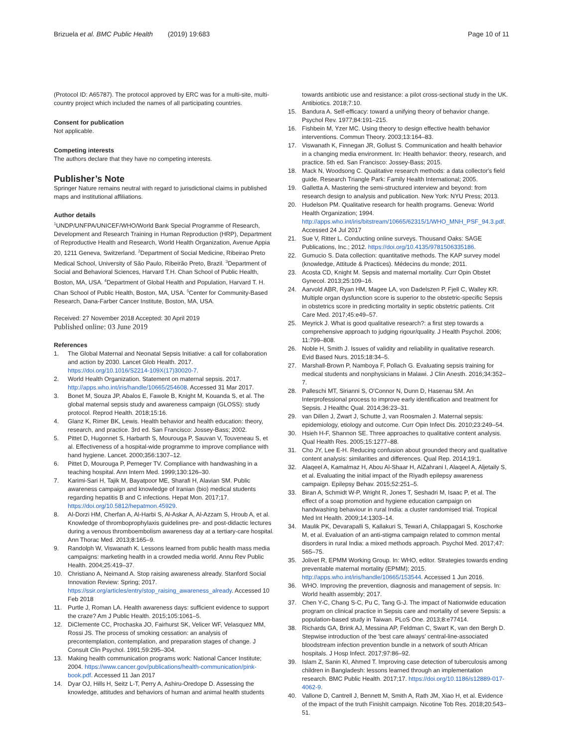Brizuela et al. BMC Public Health (2019) 19:683
Page 10 of 11
(Protocol ID: A65787). The protocol approved by ERC was for a multi-site, multi-country project which included the names of all participating countries.
Consent for publication
Not applicable.
Competing interests
The authors declare that they have no competing interests.
Publisher’s Note
Springer Nature remains neutral with regard to jurisdictional claims in published maps and institutional affiliations.
Author details
<sup>1</sup> UNDP/UNFPA/UNICEF/WHO/World Bank Special Programme of Research, Development and Research Training in Human Reproduction (HRP), Department of Reproductive Health and Research, World Health Organization, Avenue Appia 20, 1211 Geneva, Switzerland. <sup>2</sup>Department of Social Medicine, Ribeirao Preto Medical School, University of São Paulo, Ribeirão Preto, Brazil. <sup>3</sup>Department of Social and Behavioral Sciences, Harvard T.H. Chan School of Public Health, Boston, MA, USA. <sup>4</sup>Department of Global Health and Population, Harvard T. H. Chan School of Public Health, Boston, MA, USA. <sup>5</sup>Center for Community-Based Research, Dana-Farber Cancer Institute, Boston, MA, USA.
Received: 27 November 2018 Accepted: 30 April 2019
Published online: 03 June 2019
References
1. The Global Maternal and Neonatal Sepsis Initiative: a call for collaboration and action by 2030. Lancet Glob Health. 2017. https://doi.org/10.1016/S2214-109X(17)30020-7.
2. World Health Organization. Statement on maternal sepsis. 2017. http://apps.who.int/iris/handle/10665/254608. Accessed 31 Mar 2017.
3. Bonet M, Souza JP, Abalos E, Fawole B, Knight M, Kouanda S, et al. The global maternal sepsis study and awareness campaign (GLOSS): study protocol. Reprod Health. 2018;15:16.
4. Glanz K, Rimer BK, Lewis. Health behavior and health education: theory, research, and practice. 3rd ed. San Francisco: Jossey-Bass; 2002.
5. Pittet D, Hugonnet S, Harbarth S, Mourouga P, Sauvan V, Touveneau S, et al. Effectiveness of a hospital-wide programme to improve compliance with hand hygiene. Lancet. 2000;356:1307–12.
6. Pittet D, Mourouga P, Perneger TV. Compliance with handwashing in a teaching hospital. Ann Intern Med. 1999;130:126–30.
7. Karimi-Sari H, Tajik M, Bayatpoor ME, Sharafi H, Alavian SM. Public awareness campaign and knowledge of Iranian (bio) medical students regarding hepatitis B and C infections. Hepat Mon. 2017;17. https://doi.org/10.5812/hepatmon.45929.
8. Al-Dorzi HM, Cherfan A, Al-Harbi S, Al-Askar A, Al-Azzam S, Hroub A, et al. Knowledge of thromboprophylaxis guidelines pre- and post-didactic lectures during a venous thromboembolism awareness day at a tertiary-care hospital. Ann Thorac Med. 2013;8:165–9.
9. Randolph W, Viswanath K. Lessons learned from public health mass media campaigns: marketing health in a crowded media world. Annu Rev Public Health. 2004;25:419–37.
10. Christiano A, Neimand A. Stop raising awareness already. Stanford Social Innovation Review: Spring; 2017. https://ssir.org/articles/entry/stop_raising_awareness_already. Accessed 10 Feb 2018
11. Purtle J, Roman LA. Health awareness days: sufficient evidence to support the craze? Am J Public Health. 2015;105:1061–5.
12. DiClemente CC, Prochaska JO, Fairhurst SK, Velicer WF, Velasquez MM, Rossi JS. The process of smoking cessation: an analysis of precontemplation, contemplation, and preparation stages of change. J Consult Clin Psychol. 1991;59:295–304.
13. Making health communication programs work: National Cancer Institute; 2004. https://www.cancer.gov/publications/health-communication/pink-book.pdf. Accessed 11 Jan 2017
14. Dyar OJ, Hills H, Seitz L-T, Perry A, Ashiru-Oredope D. Assessing the knowledge, attitudes and behaviors of human and animal health students
towards antibiotic use and resistance: a pilot cross-sectional study in the UK. Antibiotics. 2018;7:10.
15. Bandura A. Self-efficacy: toward a unifying theory of behavior change. Psychol Rev. 1977;84:191–215.
16. Fishbein M, Yzer MC. Using theory to design effective health behavior interventions. Commun Theory. 2003;13:164–83.
17. Viswanath K, Finnegan JR, Gollust S. Communication and health behavior in a changing media environment. In: Health behavior: theory, research, and practice. 5th ed. San Francisco: Jossey-Bass; 2015.
18. Mack N, Woodsong C. Qualitative research methods: a data collector's field guide. Research Triangle Park: Family Health International; 2005.
19. Galletta A. Mastering the semi-structured interview and beyond: from research design to analysis and publication. New York: NYU Press; 2013.
20. Hudelson PM. Qualitative research for health programs. Geneva: World Health Organization; 1994. http://apps.who.int/iris/bitstream/10665/62315/1/WHO_MNH_PSF_94.3.pdf. Accessed 24 Jul 2017
21. Sue V, Ritter L. Conducting online surveys. Thousand Oaks: SAGE Publications, Inc.; 2012. https://doi.org/10.4135/9781506335186.
22. Gumucio S. Data collection: quantitative methods. The KAP survey model (knowledge, Attitude & Practices). Médecins du monde; 2011.
23. Acosta CD, Knight M. Sepsis and maternal mortality. Curr Opin Obstet Gynecol. 2013;25:109–16.
24. Aarvold ABR, Ryan HM, Magee LA, von Dadelszen P, Fjell C, Walley KR. Multiple organ dysfunction score is superior to the obstetric-specific Sepsis in obstetrics score in predicting mortality in septic obstetric patients. Crit Care Med. 2017;45:e49–57.
25. Meyrick J. What is good qualitative research?: a first step towards a comprehensive approach to judging rigour/quality. J Health Psychol. 2006; 11:799–808.
26. Noble H, Smith J. Issues of validity and reliability in qualitative research. Evid Based Nurs. 2015;18:34–5.
27. Marshall-Brown P, Namboya F, Pollach G. Evaluating sepsis training for medical students and nonphysicians in Malawi. J Clin Anesth. 2016;34:352–7.
28. Palleschi MT, Sirianni S, O'Connor N, Dunn D, Hasenau SM. An Interprofessional process to improve early identification and treatment for Sepsis. J Healthc Qual. 2014;36:23–31.
29. van Dillen J, Zwart J, Schutte J, van Roosmalen J. Maternal sepsis: epidemiology, etiology and outcome. Curr Opin Infect Dis. 2010;23:249–54.
30. Hsieh H-F, Shannon SE. Three approaches to qualitative content analysis. Qual Health Res. 2005;15:1277–88.
31. Cho JY, Lee E-H. Reducing confusion about grounded theory and qualitative content analysis: similarities and differences. Qual Rep. 2014;19:1.
32. Alaqeel A, Kamalmaz H, Abou Al-Shaar H, AlZahrani I, Alaqeel A, Aljetaily S, et al. Evaluating the initial impact of the Riyadh epilepsy awareness campaign. Epilepsy Behav. 2015;52:251–5.
33. Biran A, Schmidt W-P, Wright R, Jones T, Seshadri M, Isaac P, et al. The effect of a soap promotion and hygiene education campaign on handwashing behaviour in rural India: a cluster randomised trial. Tropical Med Int Health. 2009;14:1303–14.
34. Maulik PK, Devarapalli S, Kallakuri S, Tewari A, Chilappagari S, Koschorke M, et al. Evaluation of an anti-stigma campaign related to common mental disorders in rural India: a mixed methods approach. Psychol Med. 2017;47: 565–75.
35. Jolivet R, EPMM Working Group. In: WHO, editor. Strategies towards ending preventable maternal mortality (EPMM); 2015. http://apps.who.int/iris/handle/10665/153544. Accessed 1 Jun 2016.
36. WHO. Improving the prevention, diagnosis and management of sepsis. In: World health assembly; 2017.
37. Chen Y-C, Chang S-C, Pu C, Tang G-J. The impact of Nationwide education program on clinical practice in Sepsis care and mortality of severe Sepsis: a population-based study in Taiwan. PLoS One. 2013;8:e77414.
38. Richards GA, Brink AJ, Messina AP, Feldman C, Swart K, van den Bergh D. Stepwise introduction of the 'best care always' central-line-associated bloodstream infection prevention bundle in a network of south African hospitals. J Hosp Infect. 2017;97:86–92.
39. Islam Z, Sanin KI, Ahmed T. Improving case detection of tuberculosis among children in Bangladesh: lessons learned through an implementation research. BMC Public Health. 2017;17. https://doi.org/10.1186/s12889-017-4062-9.
40. Vallone D, Cantrell J, Bennett M, Smith A, Rath JM, Xiao H, et al. Evidence of the impact of the truth FinishIt campaign. Nicotine Tob Res. 2018;20:543–51.